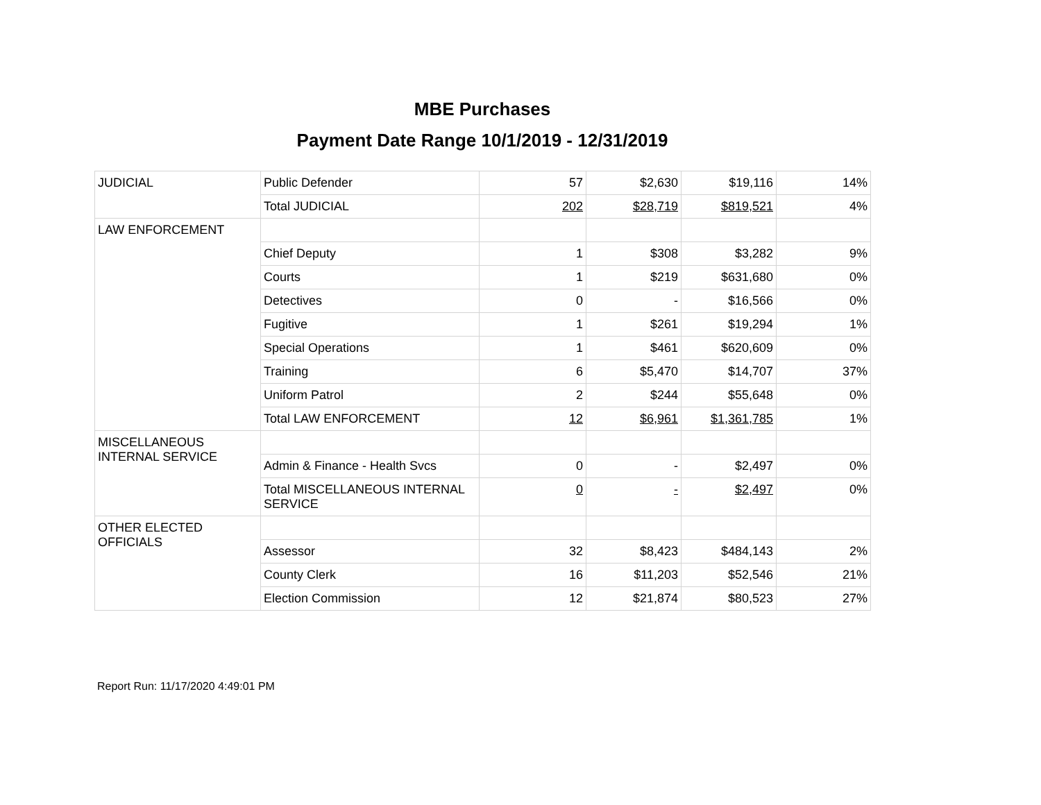MBE Purchases
Payment Date Range 10/1/2019 - 12/31/2019
| JUDICIAL | Public Defender | 57 | $2,630 | $19,116 | 14% |
| | Total JUDICIAL | 202 | $28,719 | $819,521 | 4% |
| LAW ENFORCEMENT | | | | | |
| | Chief Deputy | 1 | $308 | $3,282 | 9% |
| | Courts | 1 | $219 | $631,680 | 0% |
| | Detectives | 0 | - | $16,566 | 0% |
| | Fugitive | 1 | $261 | $19,294 | 1% |
| | Special Operations | 1 | $461 | $620,609 | 0% |
| | Training | 6 | $5,470 | $14,707 | 37% |
| | Uniform Patrol | 2 | $244 | $55,648 | 0% |
| | Total LAW ENFORCEMENT | 12 | $6,961 | $1,361,785 | 1% |
| MISCELLANEOUS INTERNAL SERVICE | | | | | |
| | Admin & Finance - Health Svcs | 0 | - | $2,497 | 0% |
| | Total MISCELLANEOUS INTERNAL SERVICE | 0 | - | $2,497 | 0% |
| OTHER ELECTED OFFICIALS | | | | | |
| | Assessor | 32 | $8,423 | $484,143 | 2% |
| | County Clerk | 16 | $11,203 | $52,546 | 21% |
| | Election Commission | 12 | $21,874 | $80,523 | 27% |
Report Run: 11/17/2020 4:49:01 PM